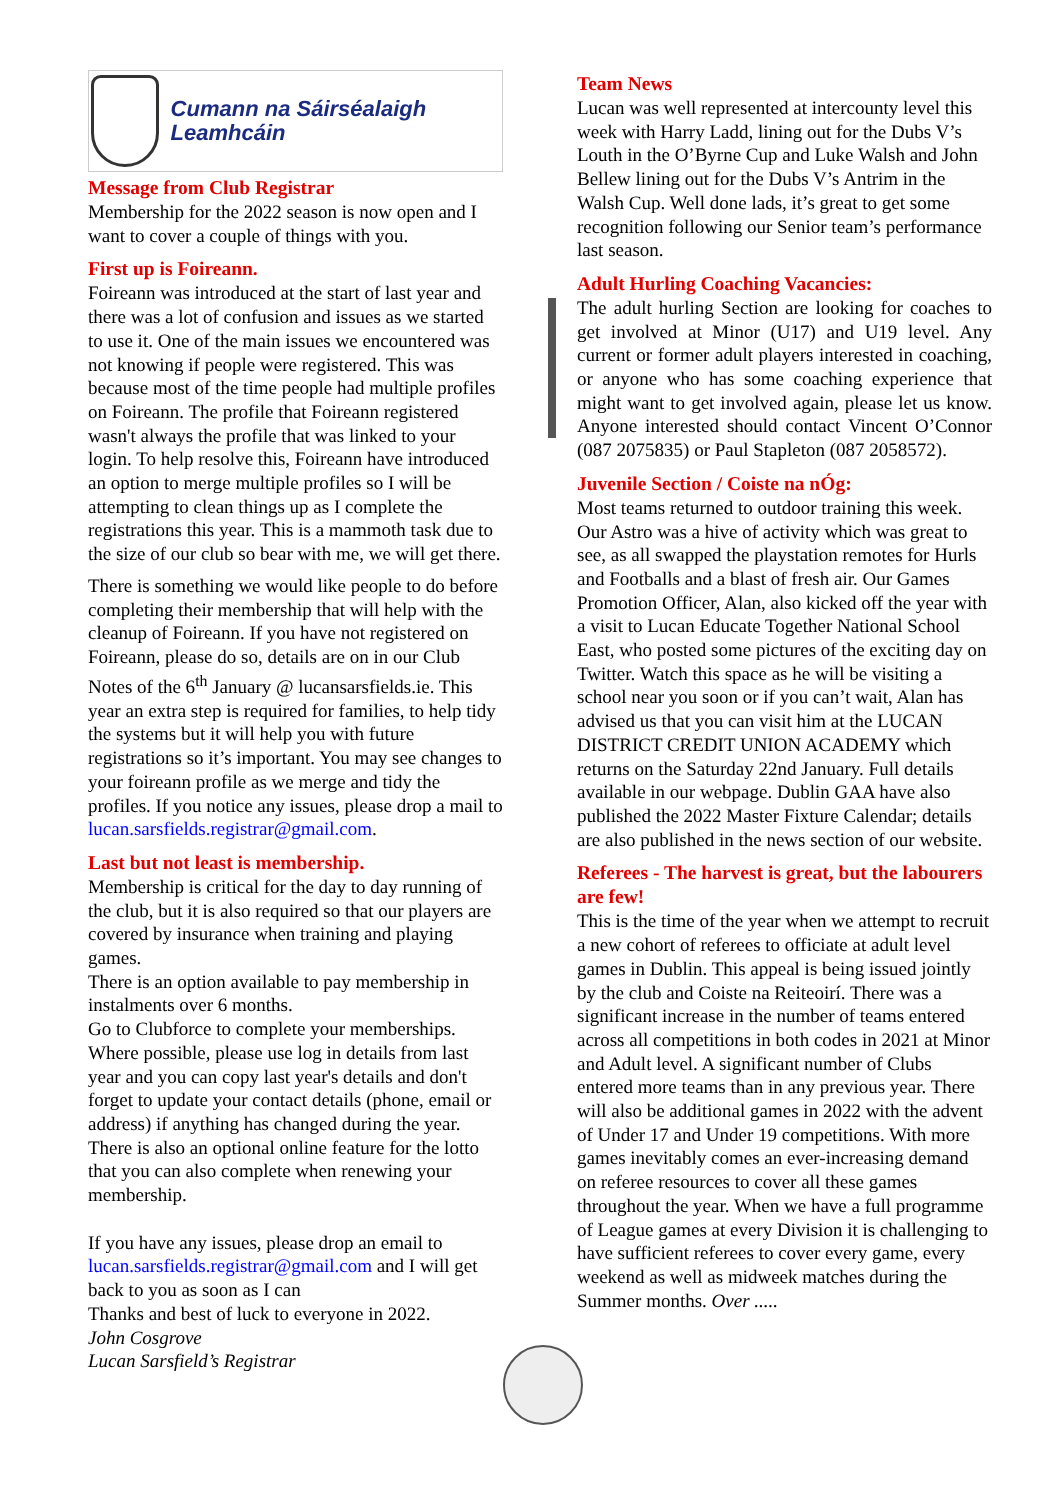Cumann na Sáirséalaigh Leamhcáin
Message from Club Registrar
Membership for the 2022 season is now open and I want to cover a couple of things with you.
First up is Foireann.
Foireann was introduced at the start of last year and there was a lot of confusion and issues as we started to use it. One of the main issues we encountered was not knowing if people were registered. This was because most of the time people had multiple profiles on Foireann. The profile that Foireann registered wasn't always the profile that was linked to your login. To help resolve this, Foireann have introduced an option to merge multiple profiles so I will be attempting to clean things up as I complete the registrations this year. This is a mammoth task due to the size of our club so bear with me, we will get there.
There is something we would like people to do before completing their membership that will help with the cleanup of Foireann. If you have not registered on Foireann, please do so, details are on in our Club Notes of the 6<sup>th</sup> January @ lucansarsfields.ie. This year an extra step is required for families, to help tidy the systems but it will help you with future registrations so it’s important. You may see changes to your foireann profile as we merge and tidy the profiles. If you notice any issues, please drop a mail to lucan.sarsfields.registrar@gmail.com.
Last but not least is membership.
Membership is critical for the day to day running of the club, but it is also required so that our players are covered by insurance when training and playing games.
There is an option available to pay membership in instalments over 6 months.
Go to Clubforce to complete your memberships. Where possible, please use log in details from last year and you can copy last year's details and don't forget to update your contact details (phone, email or address) if anything has changed during the year. There is also an optional online feature for the lotto that you can also complete when renewing your membership.
If you have any issues, please drop an email to lucan.sarsfields.registrar@gmail.com and I will get back to you as soon as I can
Thanks and best of luck to everyone in 2022.
John Cosgrove
Lucan Sarsfield’s Registrar
Team News
Lucan was well represented at intercounty level this week with Harry Ladd, lining out for the Dubs V’s Louth in the O’Byrne Cup and Luke Walsh and John Bellew lining out for the Dubs V’s Antrim in the Walsh Cup. Well done lads, it’s great to get some recognition following our Senior team’s performance last season.
Adult Hurling Coaching Vacancies:
The adult hurling Section are looking for coaches to get involved at Minor (U17) and U19 level. Any current or former adult players interested in coaching, or anyone who has some coaching experience that might want to get involved again, please let us know. Anyone interested should contact Vincent O’Connor (087 2075835) or Paul Stapleton (087 2058572).
Juvenile Section / Coiste na nÓg:
Most teams returned to outdoor training this week. Our Astro was a hive of activity which was great to see, as all swapped the playstation remotes for Hurls and Footballs and a blast of fresh air. Our Games Promotion Officer, Alan, also kicked off the year with a visit to Lucan Educate Together National School East, who posted some pictures of the exciting day on Twitter. Watch this space as he will be visiting a school near you soon or if you can’t wait, Alan has advised us that you can visit him at the LUCAN DISTRICT CREDIT UNION ACADEMY which returns on the Saturday 22nd January. Full details available in our webpage. Dublin GAA have also published the 2022 Master Fixture Calendar; details are also published in the news section of our website.
Referees - The harvest is great, but the labourers are few!
This is the time of the year when we attempt to recruit a new cohort of referees to officiate at adult level games in Dublin. This appeal is being issued jointly by the club and Coiste na Reiteoirí. There was a significant increase in the number of teams entered across all competitions in both codes in 2021 at Minor and Adult level. A significant number of Clubs entered more teams than in any previous year. There will also be additional games in 2022 with the advent of Under 17 and Under 19 competitions. With more games inevitably comes an ever-increasing demand on referee resources to cover all these games throughout the year. When we have a full programme of League games at every Division it is challenging to have sufficient referees to cover every game, every weekend as well as midweek matches during the Summer months. Over .....